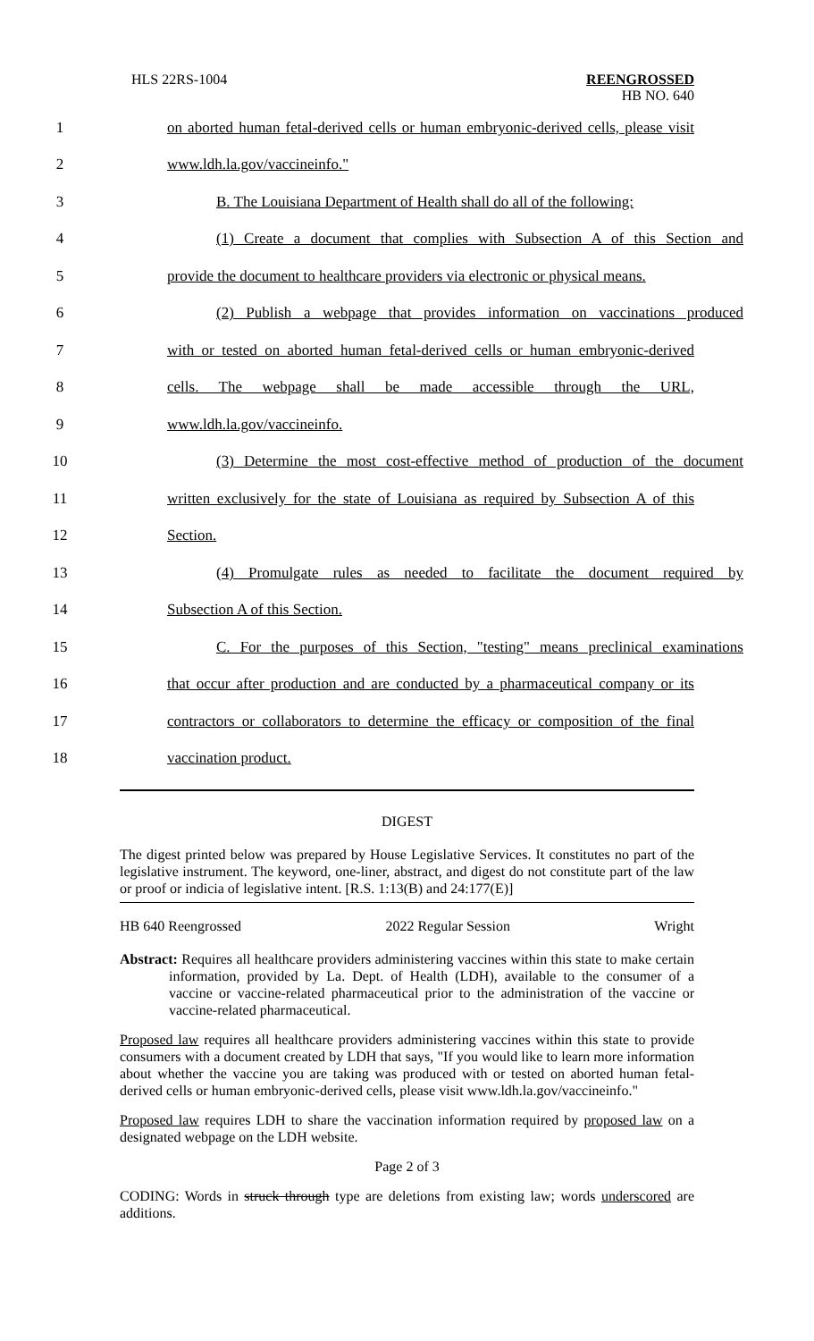HLS 22RS-1004
REENGROSSED
HB NO. 640
1 on aborted human fetal-derived cells or human embryonic-derived cells, please visit
2 www.ldh.la.gov/vaccineinfo."
3 B. The Louisiana Department of Health shall do all of the following:
4 (1) Create a document that complies with Subsection A of this Section and
5 provide the document to healthcare providers via electronic or physical means.
6 (2) Publish a webpage that provides information on vaccinations produced
7 with or tested on aborted human fetal-derived cells or human embryonic-derived
8 cells. The webpage shall be made accessible through the URL,
9 www.ldh.la.gov/vaccineinfo.
10 (3) Determine the most cost-effective method of production of the document
11 written exclusively for the state of Louisiana as required by Subsection A of this
12 Section.
13 (4) Promulgate rules as needed to facilitate the document required by
14 Subsection A of this Section.
15 C. For the purposes of this Section, "testing" means preclinical examinations
16 that occur after production and are conducted by a pharmaceutical company or its
17 contractors or collaborators to determine the efficacy or composition of the final
18 vaccination product.
DIGEST
The digest printed below was prepared by House Legislative Services. It constitutes no part of the legislative instrument. The keyword, one-liner, abstract, and digest do not constitute part of the law or proof or indicia of legislative intent. [R.S. 1:13(B) and 24:177(E)]
HB 640 Reengrossed 2022 Regular Session Wright
Abstract: Requires all healthcare providers administering vaccines within this state to make certain information, provided by La. Dept. of Health (LDH), available to the consumer of a vaccine or vaccine-related pharmaceutical prior to the administration of the vaccine or vaccine-related pharmaceutical.
Proposed law requires all healthcare providers administering vaccines within this state to provide consumers with a document created by LDH that says, "If you would like to learn more information about whether the vaccine you are taking was produced with or tested on aborted human fetal-derived cells or human embryonic-derived cells, please visit www.ldh.la.gov/vaccineinfo."
Proposed law requires LDH to share the vaccination information required by proposed law on a designated webpage on the LDH website.
Page 2 of 3
CODING: Words in struck through type are deletions from existing law; words underscored are additions.